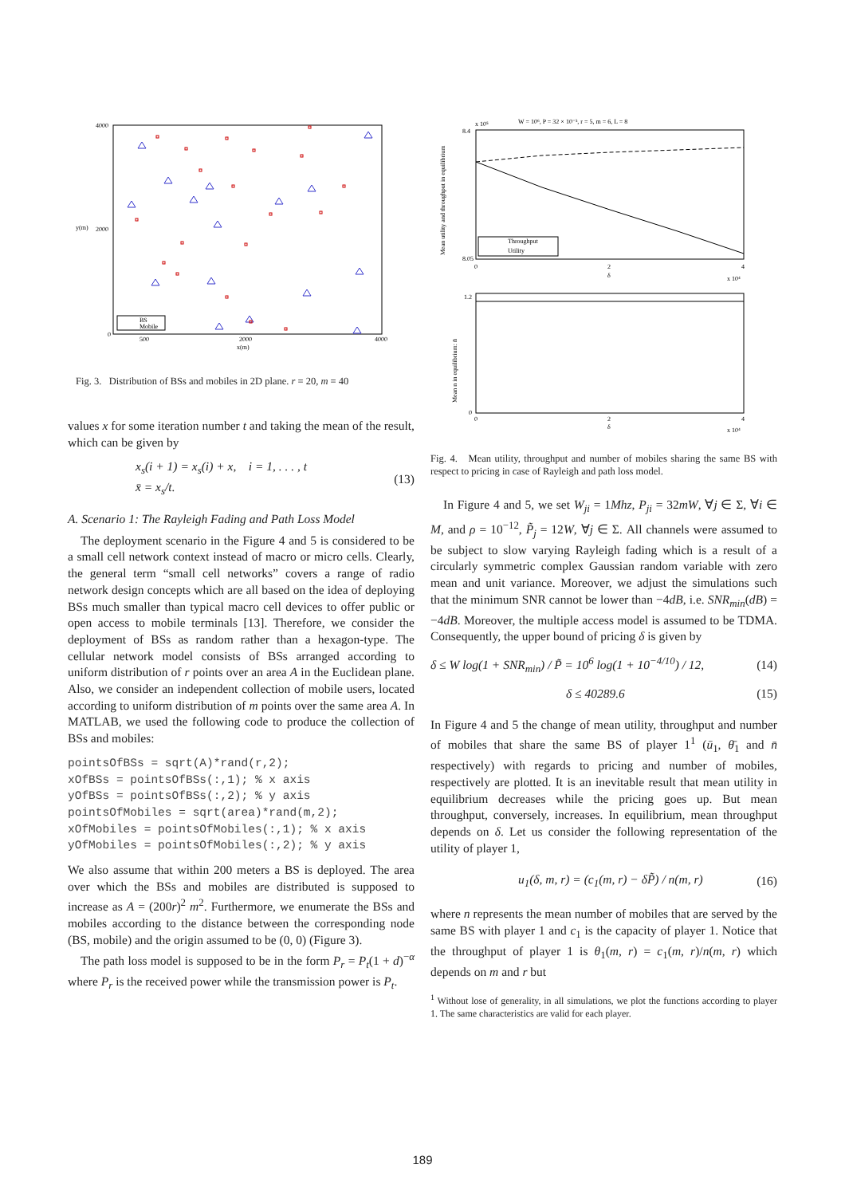y(m)
x(m)
4000
2000
0
500
2000
4000
BS
Mobile
Fig. 3. Distribution of BSs and mobiles in 2D plane. r = 20, m = 40
values x for some iteration number t and taking the mean of the result, which can be given by
x<sub>s</sub>(i + 1) = x<sub>s</sub>(i) + x, i = 1, . . . , t
x̄ = x<sub>s</sub>/t. (13)
A. Scenario 1: The Rayleigh Fading and Path Loss Model
The deployment scenario in the Figure 4 and 5 is considered to be a small cell network context instead of macro or micro cells. Clearly, the general term “small cell networks” covers a range of radio network design concepts which are all based on the idea of deploying BSs much smaller than typical macro cell devices to offer public or open access to mobile terminals [13]. Therefore, we consider the deployment of BSs as random rather than a hexagon-type. The cellular network model consists of BSs arranged according to uniform distribution of r points over an area A in the Euclidean plane. Also, we consider an independent collection of mobile users, located according to uniform distribution of m points over the same area A. In MATLAB, we used the following code to produce the collection of BSs and mobiles:
pointsOfBSs = sqrt(A)*rand(r,2);
xOfBSs = pointsOfBSs(:,1); % x axis
yOfBSs = pointsOfBSs(:,2); % y axis
pointsOfMobiles = sqrt(area)*rand(m,2);
xOfMobiles = pointsOfMobiles(:,1); % x axis
yOfMobiles = pointsOfMobiles(:,2); % y axis
We also assume that within 200 meters a BS is deployed. The area over which the BSs and mobiles are distributed is supposed to increase as A = (200r)<sup>2</sup> m<sup>2</sup>. Furthermore, we enumerate the BSs and mobiles according to the distance between the corresponding node (BS, mobile) and the origin assumed to be (0, 0) (Figure 3).
The path loss model is supposed to be in the form P<sub>r</sub> = P<sub>t</sub>(1 + d)<sup>−α</sup> where P<sub>r</sub> is the received power while the transmission power is P<sub>t</sub>.
W = 10⁶, P = 32 × 10⁻³, r = 5, m = 6, L = 8
x 10⁵
8.4
8.05
0
2
4
δ
x 10⁴
Throughput
Utility
Mean utility and throughput in equilibrium
1.2
0
0
2
4
δ
x 10⁴
Mean n in equilibrium: n̄
Fig. 4. Mean utility, throughput and number of mobiles sharing the same BS with respect to pricing in case of Rayleigh and path loss model.
In Figure 4 and 5, we set W<sub>ji</sub> = 1Mhz, P<sub>ji</sub> = 32mW, ∀j ∈ Σ, ∀i ∈ M, and ρ = 10<sup>−12</sup>, P̃<sub>j</sub> = 12W, ∀j ∈ Σ. All channels were assumed to be subject to slow varying Rayleigh fading which is a result of a circularly symmetric complex Gaussian random variable with zero mean and unit variance. Moreover, we adjust the simulations such that the minimum SNR cannot be lower than −4dB, i.e. SNR<sub>min</sub>(dB) = −4dB. Moreover, the multiple access model is assumed to be TDMA. Consequently, the upper bound of pricing δ is given by
δ ≤ W log(1 + SNR<sub>min</sub>) / P̃ = 10<sup>6</sup> log(1 + 10<sup>−4/10</sup>) / 12, (14)
δ ≤ 40289.6 (15)
In Figure 4 and 5 the change of mean utility, throughput and number of mobiles that share the same BS of player 1<sup>1</sup> (ū<sub>1</sub>, θ̄<sub>1</sub> and n̄ respectively) with regards to pricing and number of mobiles, respectively are plotted. It is an inevitable result that mean utility in equilibrium decreases while the pricing goes up. But mean throughput, conversely, increases. In equilibrium, mean throughput depends on δ. Let us consider the following representation of the utility of player 1,
u<sub>1</sub>(δ, m, r) = (c<sub>1</sub>(m, r) − δP̃) / n(m, r) (16)
where n represents the mean number of mobiles that are served by the same BS with player 1 and c<sub>1</sub> is the capacity of player 1. Notice that the throughput of player 1 is θ<sub>1</sub>(m, r) = c<sub>1</sub>(m, r)/n(m, r) which depends on m and r but
<sup>1</sup> Without lose of generality, in all simulations, we plot the functions according to player 1. The same characteristics are valid for each player.
189